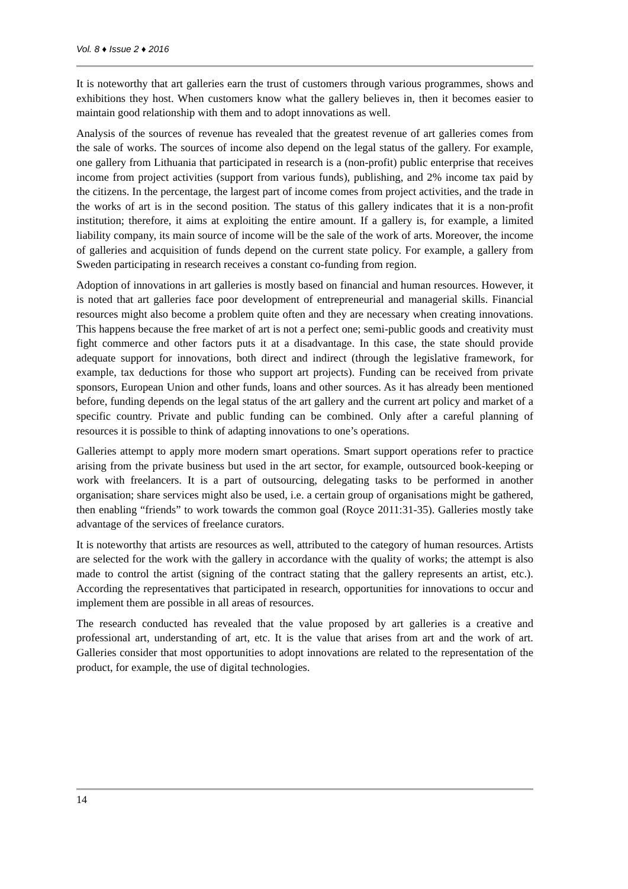Vol. 8 ♦ Issue 2 ♦ 2016
It is noteworthy that art galleries earn the trust of customers through various programmes, shows and exhibitions they host. When customers know what the gallery believes in, then it becomes easier to maintain good relationship with them and to adopt innovations as well.
Analysis of the sources of revenue has revealed that the greatest revenue of art galleries comes from the sale of works. The sources of income also depend on the legal status of the gallery. For example, one gallery from Lithuania that participated in research is a (non-profit) public enterprise that receives income from project activities (support from various funds), publishing, and 2% income tax paid by the citizens. In the percentage, the largest part of income comes from project activities, and the trade in the works of art is in the second position. The status of this gallery indicates that it is a non-profit institution; therefore, it aims at exploiting the entire amount. If a gallery is, for example, a limited liability company, its main source of income will be the sale of the work of arts. Moreover, the income of galleries and acquisition of funds depend on the current state policy. For example, a gallery from Sweden participating in research receives a constant co-funding from region.
Adoption of innovations in art galleries is mostly based on financial and human resources. However, it is noted that art galleries face poor development of entrepreneurial and managerial skills. Financial resources might also become a problem quite often and they are necessary when creating innovations. This happens because the free market of art is not a perfect one; semi-public goods and creativity must fight commerce and other factors puts it at a disadvantage. In this case, the state should provide adequate support for innovations, both direct and indirect (through the legislative framework, for example, tax deductions for those who support art projects). Funding can be received from private sponsors, European Union and other funds, loans and other sources. As it has already been mentioned before, funding depends on the legal status of the art gallery and the current art policy and market of a specific country. Private and public funding can be combined. Only after a careful planning of resources it is possible to think of adapting innovations to one’s operations.
Galleries attempt to apply more modern smart operations. Smart support operations refer to practice arising from the private business but used in the art sector, for example, outsourced book-keeping or work with freelancers. It is a part of outsourcing, delegating tasks to be performed in another organisation; share services might also be used, i.e. a certain group of organisations might be gathered, then enabling “friends” to work towards the common goal (Royce 2011:31-35). Galleries mostly take advantage of the services of freelance curators.
It is noteworthy that artists are resources as well, attributed to the category of human resources. Artists are selected for the work with the gallery in accordance with the quality of works; the attempt is also made to control the artist (signing of the contract stating that the gallery represents an artist, etc.). According the representatives that participated in research, opportunities for innovations to occur and implement them are possible in all areas of resources.
The research conducted has revealed that the value proposed by art galleries is a creative and professional art, understanding of art, etc. It is the value that arises from art and the work of art. Galleries consider that most opportunities to adopt innovations are related to the representation of the product, for example, the use of digital technologies.
14